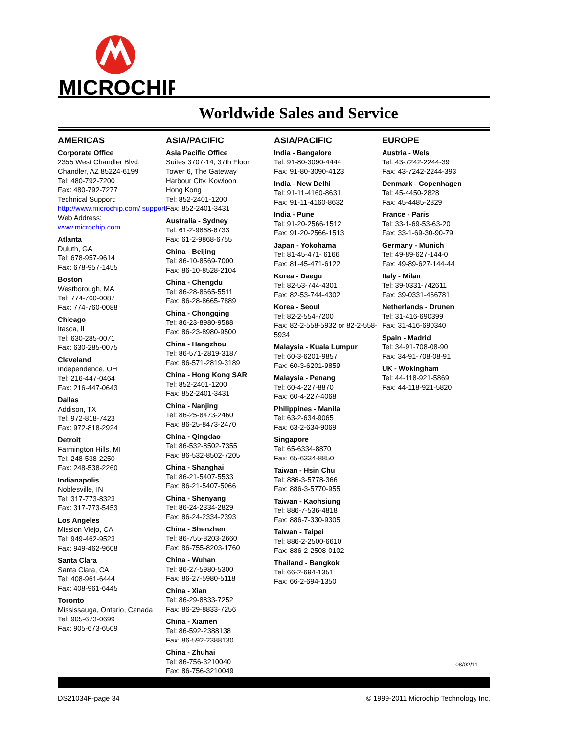MICROCHIP
Worldwide Sales and Service
AMERICAS
Corporate Office
2355 West Chandler Blvd.
Chandler, AZ 85224-6199
Tel: 480-792-7200
Fax: 480-792-7277
Technical Support:
http://www.microchip.com/ support
Web Address:
www.microchip.com
Atlanta
Duluth, GA
Tel: 678-957-9614
Fax: 678-957-1455
Boston
Westborough, MA
Tel: 774-760-0087
Fax: 774-760-0088
Chicago
Itasca, IL
Tel: 630-285-0071
Fax: 630-285-0075
Cleveland
Independence, OH
Tel: 216-447-0464
Fax: 216-447-0643
Dallas
Addison, TX
Tel: 972-818-7423
Fax: 972-818-2924
Detroit
Farmington Hills, MI
Tel: 248-538-2250
Fax: 248-538-2260
Indianapolis
Noblesville, IN
Tel: 317-773-8323
Fax: 317-773-5453
Los Angeles
Mission Viejo, CA
Tel: 949-462-9523
Fax: 949-462-9608
Santa Clara
Santa Clara, CA
Tel: 408-961-6444
Fax: 408-961-6445
Toronto
Mississauga, Ontario, Canada
Tel: 905-673-0699
Fax: 905-673-6509
ASIA/PACIFIC
Asia Pacific Office
Suites 3707-14, 37th Floor
Tower 6, The Gateway
Harbour City, Kowloon
Hong Kong
Tel: 852-2401-1200
Fax: 852-2401-3431
Australia - Sydney
Tel: 61-2-9868-6733
Fax: 61-2-9868-6755
China - Beijing
Tel: 86-10-8569-7000
Fax: 86-10-8528-2104
China - Chengdu
Tel: 86-28-8665-5511
Fax: 86-28-8665-7889
China - Chongqing
Tel: 86-23-8980-9588
Fax: 86-23-8980-9500
China - Hangzhou
Tel: 86-571-2819-3187
Fax: 86-571-2819-3189
China - Hong Kong SAR
Tel: 852-2401-1200
Fax: 852-2401-3431
China - Nanjing
Tel: 86-25-8473-2460
Fax: 86-25-8473-2470
China - Qingdao
Tel: 86-532-8502-7355
Fax: 86-532-8502-7205
China - Shanghai
Tel: 86-21-5407-5533
Fax: 86-21-5407-5066
China - Shenyang
Tel: 86-24-2334-2829
Fax: 86-24-2334-2393
China - Shenzhen
Tel: 86-755-8203-2660
Fax: 86-755-8203-1760
China - Wuhan
Tel: 86-27-5980-5300
Fax: 86-27-5980-5118
China - Xian
Tel: 86-29-8833-7252
Fax: 86-29-8833-7256
China - Xiamen
Tel: 86-592-2388138
Fax: 86-592-2388130
China - Zhuhai
Tel: 86-756-3210040
Fax: 86-756-3210049
ASIA/PACIFIC
India - Bangalore
Tel: 91-80-3090-4444
Fax: 91-80-3090-4123
India - New Delhi
Tel: 91-11-4160-8631
Fax: 91-11-4160-8632
India - Pune
Tel: 91-20-2566-1512
Fax: 91-20-2566-1513
Japan - Yokohama
Tel: 81-45-471- 6166
Fax: 81-45-471-6122
Korea - Daegu
Tel: 82-53-744-4301
Fax: 82-53-744-4302
Korea - Seoul
Tel: 82-2-554-7200
Fax: 82-2-558-5932 or 82-2-558-5934
Malaysia - Kuala Lumpur
Tel: 60-3-6201-9857
Fax: 60-3-6201-9859
Malaysia - Penang
Tel: 60-4-227-8870
Fax: 60-4-227-4068
Philippines - Manila
Tel: 63-2-634-9065
Fax: 63-2-634-9069
Singapore
Tel: 65-6334-8870
Fax: 65-6334-8850
Taiwan - Hsin Chu
Tel: 886-3-5778-366
Fax: 886-3-5770-955
Taiwan - Kaohsiung
Tel: 886-7-536-4818
Fax: 886-7-330-9305
Taiwan - Taipei
Tel: 886-2-2500-6610
Fax: 886-2-2508-0102
Thailand - Bangkok
Tel: 66-2-694-1351
Fax: 66-2-694-1350
EUROPE
Austria - Wels
Tel: 43-7242-2244-39
Fax: 43-7242-2244-393
Denmark - Copenhagen
Tel: 45-4450-2828
Fax: 45-4485-2829
France - Paris
Tel: 33-1-69-53-63-20
Fax: 33-1-69-30-90-79
Germany - Munich
Tel: 49-89-627-144-0
Fax: 49-89-627-144-44
Italy - Milan
Tel: 39-0331-742611
Fax: 39-0331-466781
Netherlands - Drunen
Tel: 31-416-690399
Fax: 31-416-690340
Spain - Madrid
Tel: 34-91-708-08-90
Fax: 34-91-708-08-91
UK - Wokingham
Tel: 44-118-921-5869
Fax: 44-118-921-5820
08/02/11
DS21034F-page 34 © 1999-2011 Microchip Technology Inc.